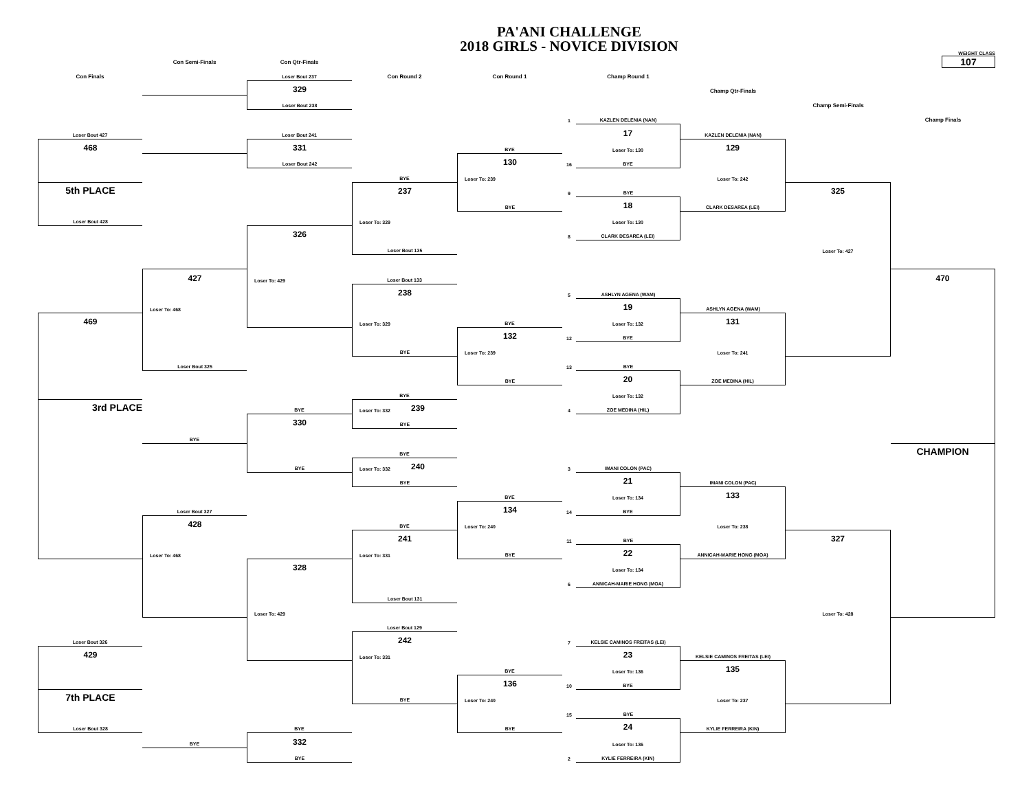PA'ANI CHALLENGE
2018 GIRLS - NOVICE DIVISION
Con Semi-Finals
Con Qtr-Finals
WEIGHT CLASS
107
Con Finals
Loser Bout 237
Con Round 2
Con Round 1
Champ Round 1
329
Champ Qtr-Finals
Loser Bout 238
Champ Semi-Finals
1
KAZLEN DELENIA (NAN)
Champ Finals
Loser Bout 427
Loser Bout 241
17
KAZLEN DELENIA (NAN)
468
331
BYE
Loser To: 130
129
Loser Bout 242
130
16
BYE
BYE
Loser To: 239
Loser To: 242
5th PLACE
237
9
BYE
325
BYE
18
CLARK DESAREA (LEI)
Loser Bout 428
Loser To: 329
Loser To: 130
326
8
CLARK DESAREA (LEI)
Loser Bout 135
Loser To: 427
427
Loser To: 429
Loser Bout 133
470
238
5
ASHLYN AGENA (WAM)
Loser To: 468
19
ASHLYN AGENA (WAM)
469
Loser To: 329
BYE
Loser To: 132
131
132
12
BYE
BYE
Loser To: 239
Loser To: 241
Loser Bout 325
13
BYE
BYE
20
ZOE MEDINA (HIL)
BYE
Loser To: 132
3rd PLACE
BYE
Loser To: 332 239
4
ZOE MEDINA (HIL)
330
BYE
BYE
BYE
CHAMPION
BYE
Loser To: 332 240
3
IMANI COLON (PAC)
BYE
21
IMANI COLON (PAC)
BYE
Loser To: 134
133
Loser Bout 327
134
14
BYE
428
BYE
Loser To: 240
Loser To: 238
241
11
BYE
327
Loser To: 468
Loser To: 331
BYE
22
ANNICAH-MARIE HONG (MOA)
328
Loser To: 134
6
ANNICAH-MARIE HONG (MOA)
Loser Bout 131
Loser To: 429
Loser To: 428
Loser Bout 129
Loser Bout 326
242
7
KELSIE CAMINOS FREITAS (LEI)
429
Loser To: 331
23
KELSIE CAMINOS FREITAS (LEI)
BYE
Loser To: 136
135
136
10
BYE
7th PLACE
BYE
Loser To: 240
Loser To: 237
15
BYE
Loser Bout 328
BYE
BYE
24
KYLIE FERREIRA (KIN)
BYE
332
Loser To: 136
BYE
2
KYLIE FERREIRA (KIN)